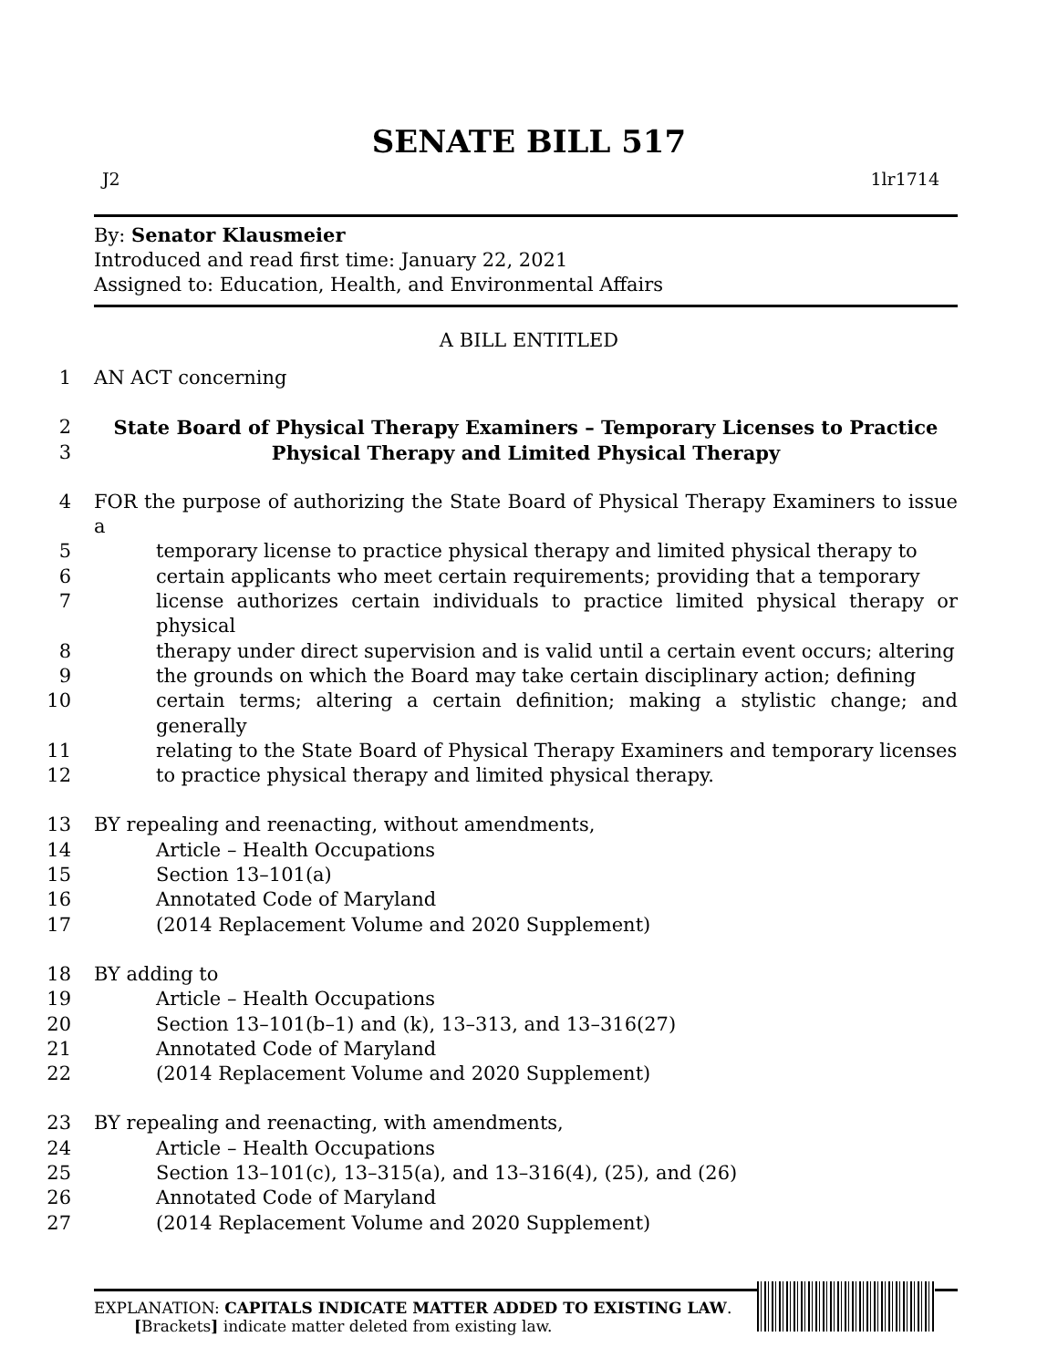SENATE BILL 517
J2 1lr1714
By: Senator Klausmeier
Introduced and read first time: January 22, 2021
Assigned to: Education, Health, and Environmental Affairs
A BILL ENTITLED
1 AN ACT concerning
2 State Board of Physical Therapy Examiners – Temporary Licenses to Practice
3 Physical Therapy and Limited Physical Therapy
4 FOR the purpose of authorizing the State Board of Physical Therapy Examiners to issue a
5 temporary license to practice physical therapy and limited physical therapy to
6 certain applicants who meet certain requirements; providing that a temporary
7 license authorizes certain individuals to practice limited physical therapy or physical
8 therapy under direct supervision and is valid until a certain event occurs; altering
9 the grounds on which the Board may take certain disciplinary action; defining
10 certain terms; altering a certain definition; making a stylistic change; and generally
11 relating to the State Board of Physical Therapy Examiners and temporary licenses
12 to practice physical therapy and limited physical therapy.
13 BY repealing and reenacting, without amendments,
14 Article – Health Occupations
15 Section 13–101(a)
16 Annotated Code of Maryland
17 (2014 Replacement Volume and 2020 Supplement)
18 BY adding to
19 Article – Health Occupations
20 Section 13–101(b–1) and (k), 13–313, and 13–316(27)
21 Annotated Code of Maryland
22 (2014 Replacement Volume and 2020 Supplement)
23 BY repealing and reenacting, with amendments,
24 Article – Health Occupations
25 Section 13–101(c), 13–315(a), and 13–316(4), (25), and (26)
26 Annotated Code of Maryland
27 (2014 Replacement Volume and 2020 Supplement)
EXPLANATION: CAPITALS INDICATE MATTER ADDED TO EXISTING LAW.
[Brackets] indicate matter deleted from existing law.